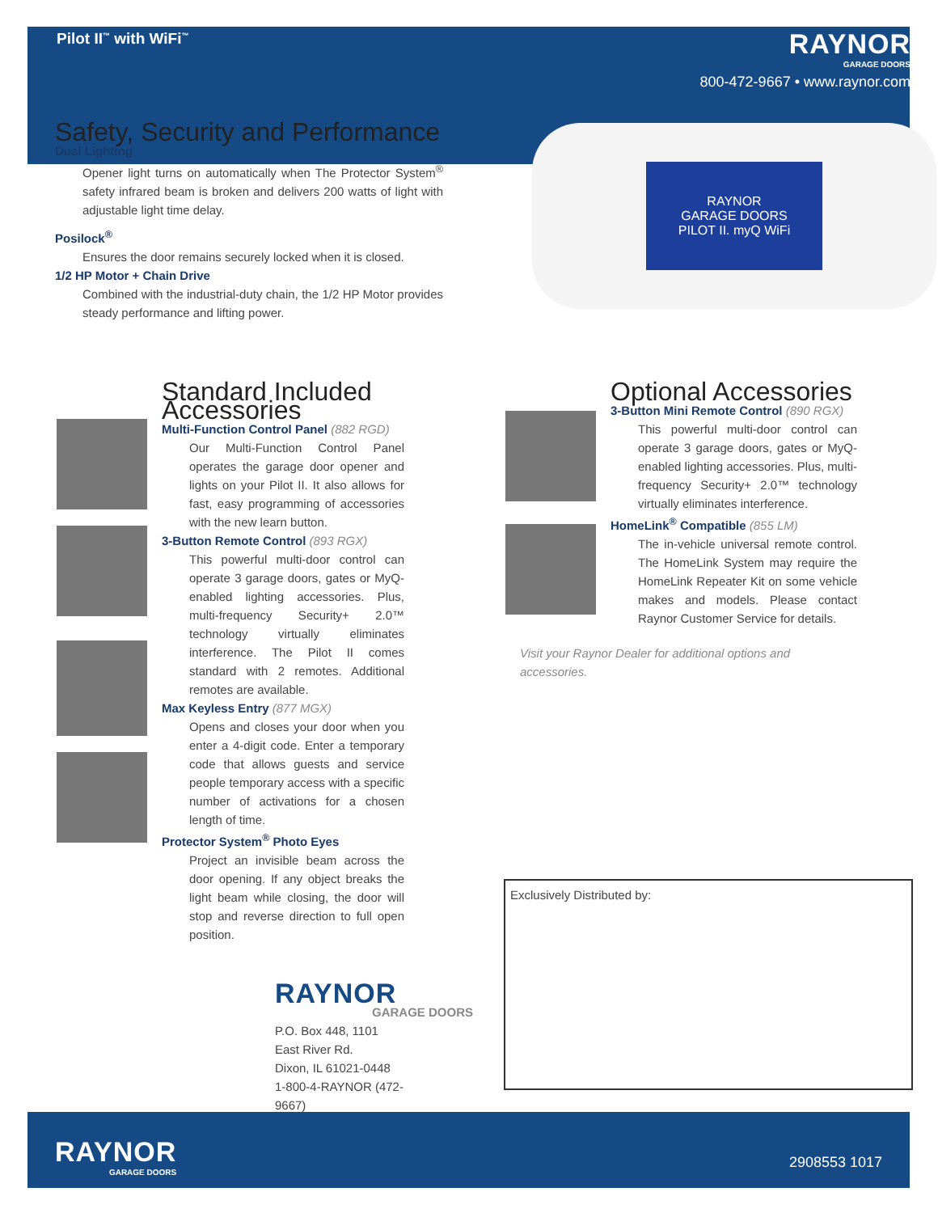Pilot II<sup>™</sup> with WiFi<sup>™</sup>
RAYNOR
GARAGE DOORS
800-472-9667 • www.raynor.com
Safety, Security and Performance
Dual Lighting
Opener light turns on automatically when The Protector System<sup>®</sup> safety infrared beam is broken and delivers 200 watts of light with adjustable light time delay.
Posilock<sup>®</sup>
Ensures the door remains securely locked when it is closed.
1/2 HP Motor + Chain Drive
Combined with the industrial-duty chain, the 1/2 HP Motor provides steady performance and lifting power.
RAYNOR
GARAGE DOORS
PILOT II. myQ WiFi
Standard Included Accessories
Multi-Function Control Panel (882 RGD)
Our Multi-Function Control Panel operates the garage door opener and lights on your Pilot II. It also allows for fast, easy programming of accessories with the new learn button.
3-Button Remote Control (893 RGX)
This powerful multi-door control can operate 3 garage doors, gates or MyQ-enabled lighting accessories. Plus, multi-frequency Security+ 2.0™ technology virtually eliminates interference. The Pilot II comes standard with 2 remotes. Additional remotes are available.
Max Keyless Entry (877 MGX)
Opens and closes your door when you enter a 4-digit code. Enter a temporary code that allows guests and service people temporary access with a specific number of activations for a chosen length of time.
Protector System<sup>®</sup> Photo Eyes
Project an invisible beam across the door opening. If any object breaks the light beam while closing, the door will stop and reverse direction to full open position.
RAYNOR
GARAGE DOORS
P.O. Box 448, 1101 East River Rd.
Dixon, IL 61021-0448
1-800-4-RAYNOR (472-9667)
Optional Accessories
3-Button Mini Remote Control (890 RGX)
This powerful multi-door control can operate 3 garage doors, gates or MyQ-enabled lighting accessories. Plus, multi-frequency Security+ 2.0™ technology virtually eliminates interference.
HomeLink<sup>®</sup> Compatible (855 LM)
The in-vehicle universal remote control. The HomeLink System may require the HomeLink Repeater Kit on some vehicle makes and models. Please contact Raynor Customer Service for details.
Visit your Raynor Dealer for additional options and accessories.
Exclusively Distributed by:
RAYNOR
GARAGE DOORS
2908553 1017